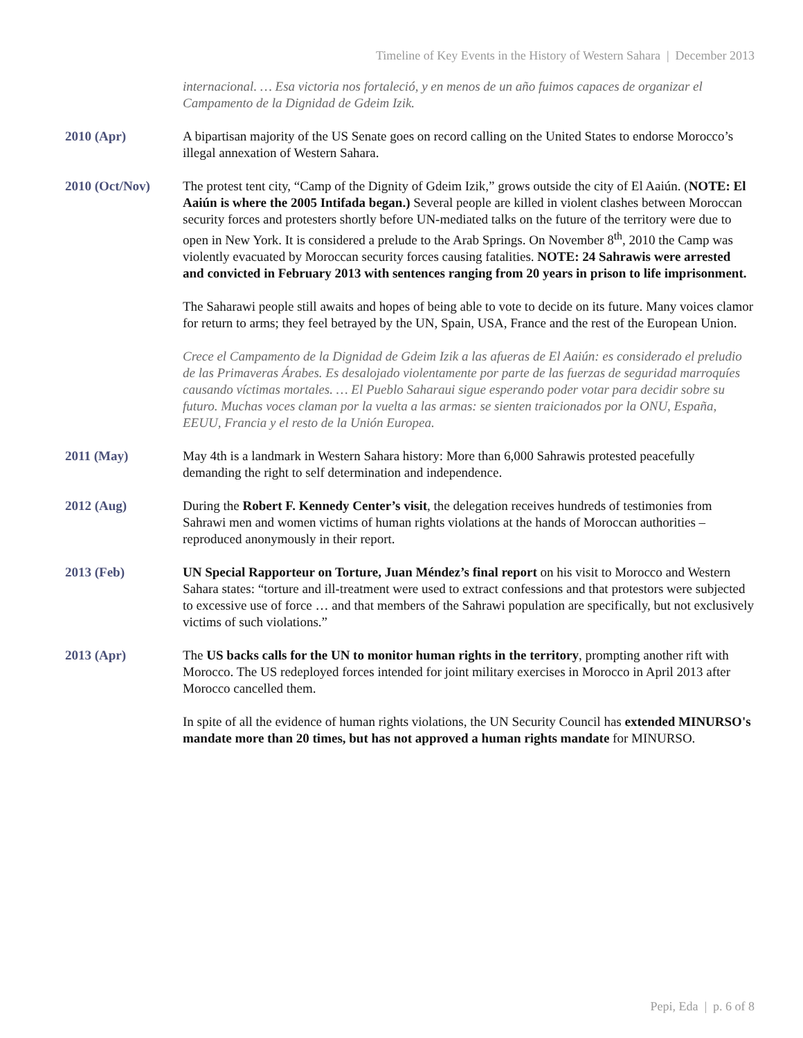Timeline of Key Events in the History of Western Sahara | December 2013
internacional. … Esa victoria nos fortaleció, y en menos de un año fuimos capaces de organizar el Campamento de la Dignidad de Gdeim Izik.
2010 (Apr) A bipartisan majority of the US Senate goes on record calling on the United States to endorse Morocco’s illegal annexation of Western Sahara.
2010 (Oct/Nov) The protest tent city, “Camp of the Dignity of Gdeim Izik,” grows outside the city of El Aaiún. (NOTE: El Aaiún is where the 2005 Intifada began.) Several people are killed in violent clashes between Moroccan security forces and protesters shortly before UN-mediated talks on the future of the territory were due to open in New York. It is considered a prelude to the Arab Springs. On November 8<sup>th</sup>, 2010 the Camp was violently evacuated by Moroccan security forces causing fatalities. NOTE: 24 Sahrawis were arrested and convicted in February 2013 with sentences ranging from 20 years in prison to life imprisonment.
The Saharawi people still awaits and hopes of being able to vote to decide on its future. Many voices clamor for return to arms; they feel betrayed by the UN, Spain, USA, France and the rest of the European Union.
Crece el Campamento de la Dignidad de Gdeim Izik a las afueras de El Aaiún: es considerado el preludio de las Primaveras Árabes. Es desalojado violentamente por parte de las fuerzas de seguridad marroquíes causando víctimas mortales. … El Pueblo Saharaui sigue esperando poder votar para decidir sobre su futuro. Muchas voces claman por la vuelta a las armas: se sienten traicionados por la ONU, España, EEUU, Francia y el resto de la Unión Europea.
2011 (May) May 4th is a landmark in Western Sahara history: More than 6,000 Sahrawis protested peacefully demanding the right to self determination and independence.
2012 (Aug) During the Robert F. Kennedy Center’s visit, the delegation receives hundreds of testimonies from Sahrawi men and women victims of human rights violations at the hands of Moroccan authorities – reproduced anonymously in their report.
2013 (Feb) UN Special Rapporteur on Torture, Juan Méndez’s final report on his visit to Morocco and Western Sahara states: “torture and ill-treatment were used to extract confessions and that protestors were subjected to excessive use of force … and that members of the Sahrawi population are specifically, but not exclusively victims of such violations.”
2013 (Apr) The US backs calls for the UN to monitor human rights in the territory, prompting another rift with Morocco. The US redeployed forces intended for joint military exercises in Morocco in April 2013 after Morocco cancelled them.
In spite of all the evidence of human rights violations, the UN Security Council has extended MINURSO's mandate more than 20 times, but has not approved a human rights mandate for MINURSO.
Pepi, Eda | p. 6 of 8